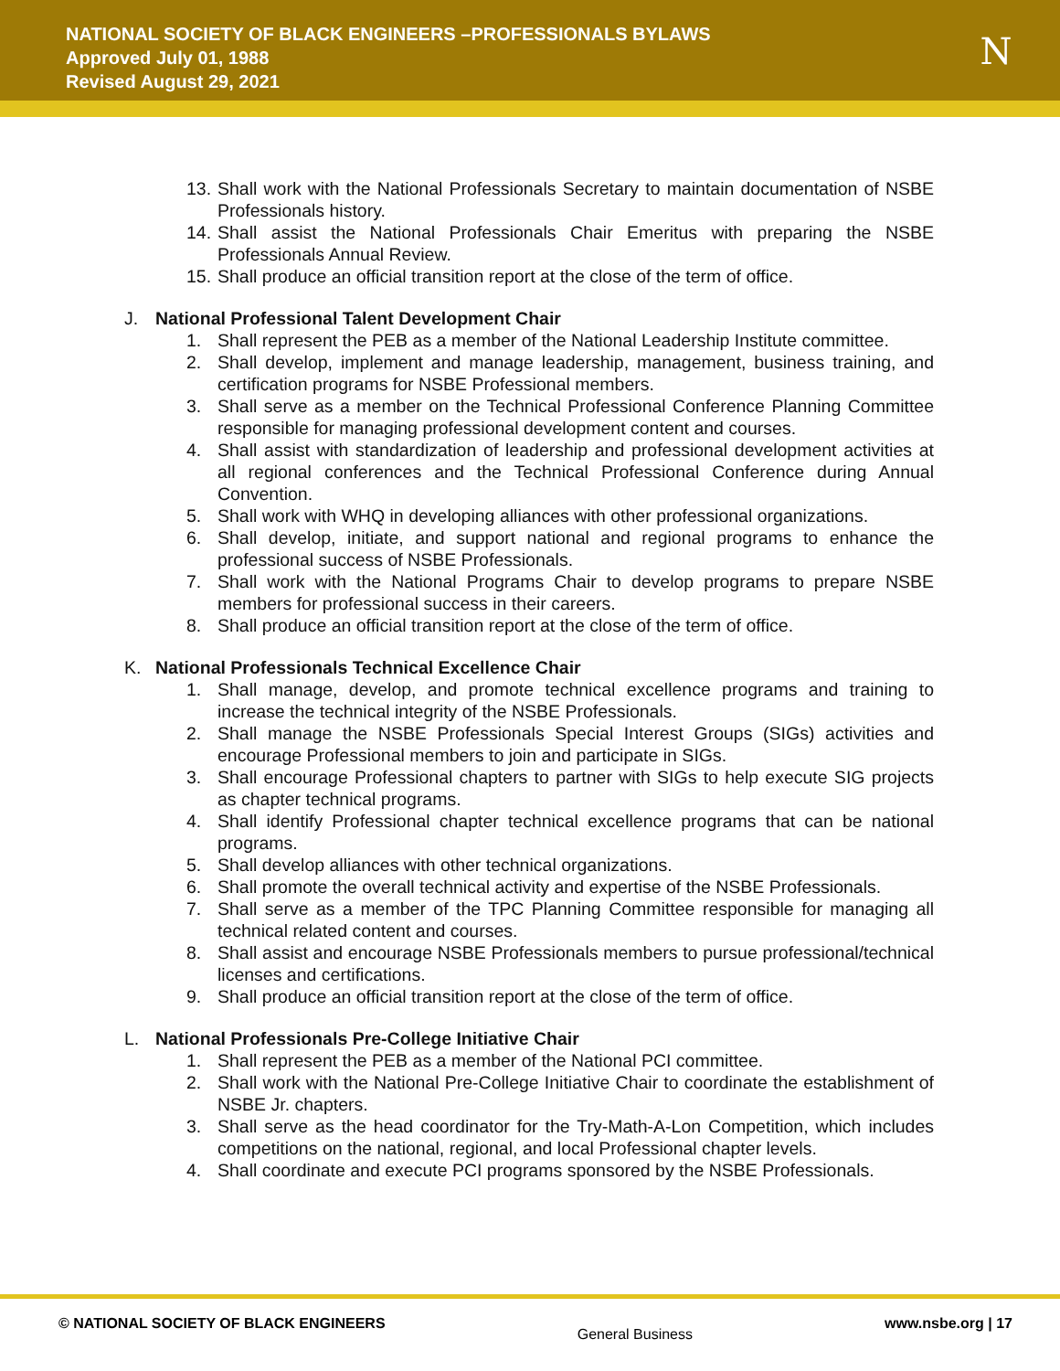NATIONAL SOCIETY OF BLACK ENGINEERS –PROFESSIONALS BYLAWS
Approved July 01, 1988
Revised August 29, 2021
N
13. Shall work with the National Professionals Secretary to maintain documentation of NSBE Professionals history.
14. Shall assist the National Professionals Chair Emeritus with preparing the NSBE Professionals Annual Review.
15. Shall produce an official transition report at the close of the term of office.
J. National Professional Talent Development Chair
1. Shall represent the PEB as a member of the National Leadership Institute committee.
2. Shall develop, implement and manage leadership, management, business training, and certification programs for NSBE Professional members.
3. Shall serve as a member on the Technical Professional Conference Planning Committee responsible for managing professional development content and courses.
4. Shall assist with standardization of leadership and professional development activities at all regional conferences and the Technical Professional Conference during Annual Convention.
5. Shall work with WHQ in developing alliances with other professional organizations.
6. Shall develop, initiate, and support national and regional programs to enhance the professional success of NSBE Professionals.
7. Shall work with the National Programs Chair to develop programs to prepare NSBE members for professional success in their careers.
8. Shall produce an official transition report at the close of the term of office.
K. National Professionals Technical Excellence Chair
1. Shall manage, develop, and promote technical excellence programs and training to increase the technical integrity of the NSBE Professionals.
2. Shall manage the NSBE Professionals Special Interest Groups (SIGs) activities and encourage Professional members to join and participate in SIGs.
3. Shall encourage Professional chapters to partner with SIGs to help execute SIG projects as chapter technical programs.
4. Shall identify Professional chapter technical excellence programs that can be national programs.
5. Shall develop alliances with other technical organizations.
6. Shall promote the overall technical activity and expertise of the NSBE Professionals.
7. Shall serve as a member of the TPC Planning Committee responsible for managing all technical related content and courses.
8. Shall assist and encourage NSBE Professionals members to pursue professional/technical licenses and certifications.
9. Shall produce an official transition report at the close of the term of office.
L. National Professionals Pre-College Initiative Chair
1. Shall represent the PEB as a member of the National PCI committee.
2. Shall work with the National Pre-College Initiative Chair to coordinate the establishment of NSBE Jr. chapters.
3. Shall serve as the head coordinator for the Try-Math-A-Lon Competition, which includes competitions on the national, regional, and local Professional chapter levels.
4. Shall coordinate and execute PCI programs sponsored by the NSBE Professionals.
© NATIONAL SOCIETY OF BLACK ENGINEERS General Business www.nsbe.org | 17